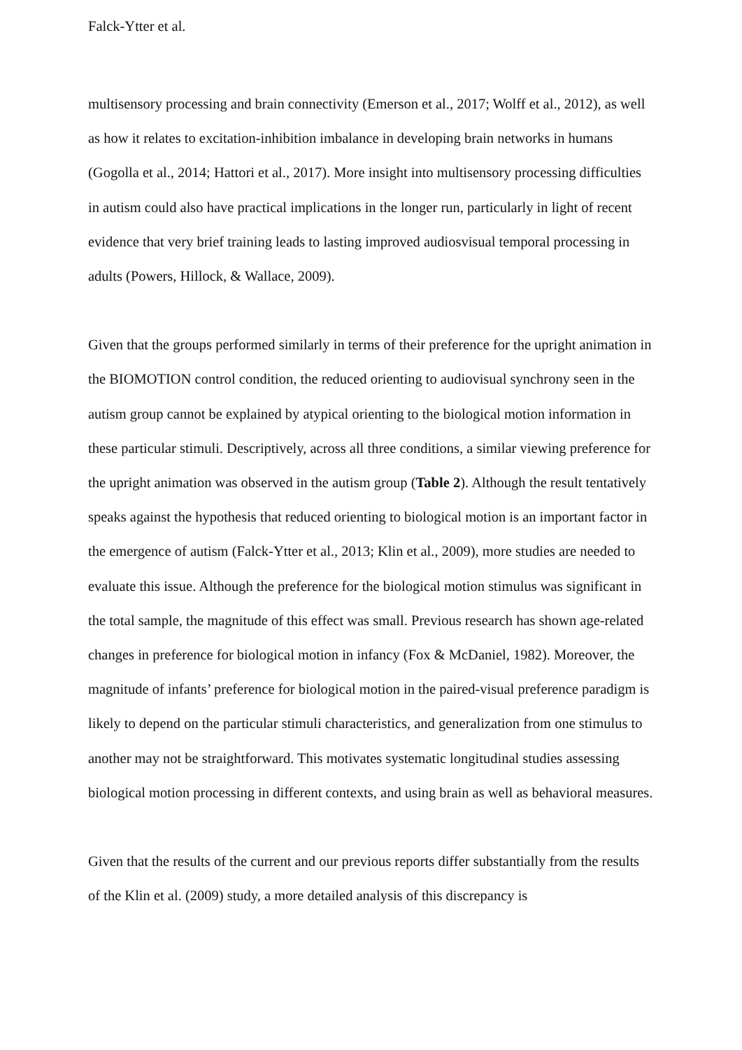Falck-Ytter et al.
multisensory processing and brain connectivity (Emerson et al., 2017; Wolff et al., 2012), as well as how it relates to excitation-inhibition imbalance in developing brain networks in humans (Gogolla et al., 2014; Hattori et al., 2017). More insight into multisensory processing difficulties in autism could also have practical implications in the longer run, particularly in light of recent evidence that very brief training leads to lasting improved audiosvisual temporal processing in adults (Powers, Hillock, & Wallace, 2009).
Given that the groups performed similarly in terms of their preference for the upright animation in the BIOMOTION control condition, the reduced orienting to audiovisual synchrony seen in the autism group cannot be explained by atypical orienting to the biological motion information in these particular stimuli. Descriptively, across all three conditions, a similar viewing preference for the upright animation was observed in the autism group (Table 2). Although the result tentatively speaks against the hypothesis that reduced orienting to biological motion is an important factor in the emergence of autism (Falck-Ytter et al., 2013; Klin et al., 2009), more studies are needed to evaluate this issue. Although the preference for the biological motion stimulus was significant in the total sample, the magnitude of this effect was small. Previous research has shown age-related changes in preference for biological motion in infancy (Fox & McDaniel, 1982). Moreover, the magnitude of infants’ preference for biological motion in the paired-visual preference paradigm is likely to depend on the particular stimuli characteristics, and generalization from one stimulus to another may not be straightforward. This motivates systematic longitudinal studies assessing biological motion processing in different contexts, and using brain as well as behavioral measures.
Given that the results of the current and our previous reports differ substantially from the results of the Klin et al. (2009) study, a more detailed analysis of this discrepancy is